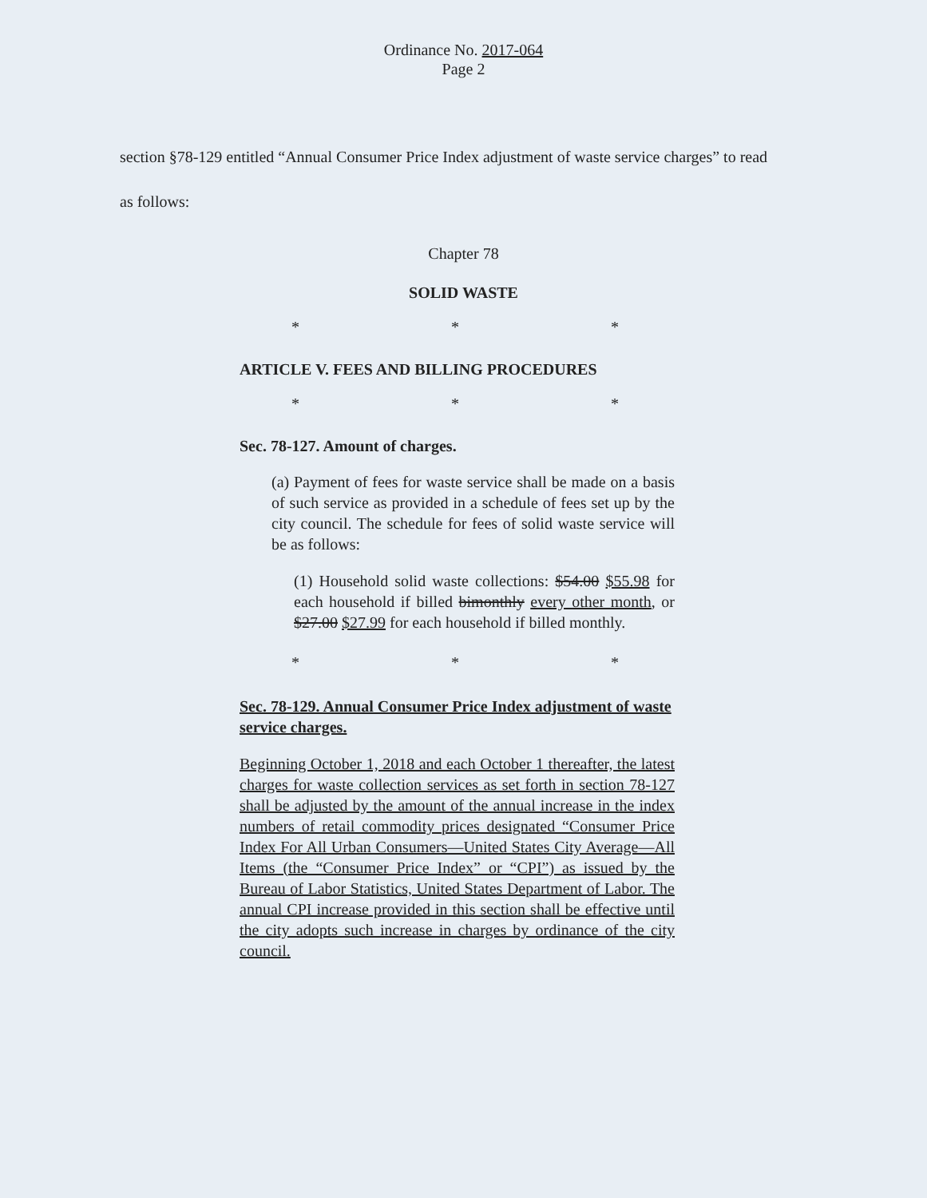Ordinance No. 2017-064
Page 2
section §78-129 entitled “Annual Consumer Price Index adjustment of waste service charges” to read as follows:
Chapter 78
SOLID WASTE
* * *
ARTICLE V. FEES AND BILLING PROCEDURES
* * *
Sec. 78-127. Amount of charges.
(a) Payment of fees for waste service shall be made on a basis of such service as provided in a schedule of fees set up by the city council. The schedule for fees of solid waste service will be as follows:
(1) Household solid waste collections: $54.00 $55.98 for each household if billed bimonthly every other month, or $27.00 $27.99 for each household if billed monthly.
* * *
Sec. 78-129. Annual Consumer Price Index adjustment of waste service charges.
Beginning October 1, 2018 and each October 1 thereafter, the latest charges for waste collection services as set forth in section 78-127 shall be adjusted by the amount of the annual increase in the index numbers of retail commodity prices designated “Consumer Price Index For All Urban Consumers—United States City Average—All Items (the “Consumer Price Index” or “CPI”) as issued by the Bureau of Labor Statistics, United States Department of Labor. The annual CPI increase provided in this section shall be effective until the city adopts such increase in charges by ordinance of the city council.